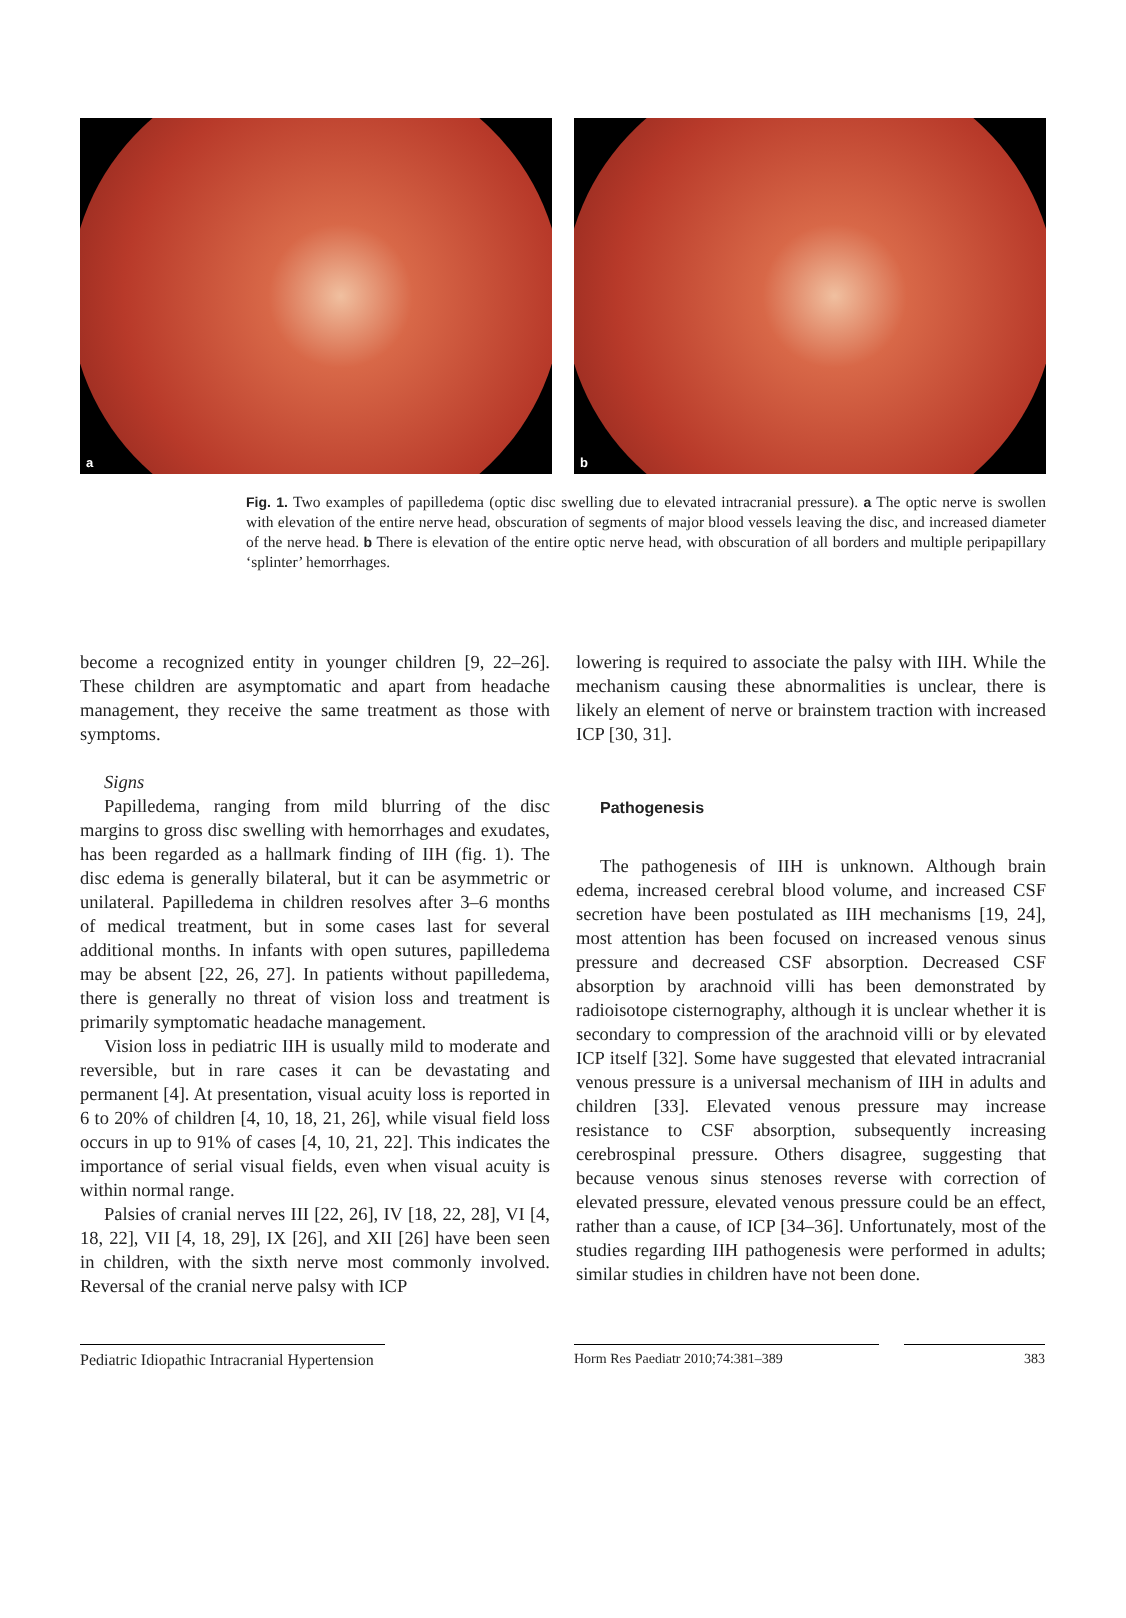a
b
Fig. 1. Two examples of papilledema (optic disc swelling due to elevated intracranial pressure). a The optic nerve is swollen with elevation of the entire nerve head, obscuration of segments of major blood vessels leaving the disc, and increased diameter of the nerve head. b There is elevation of the entire optic nerve head, with obscuration of all borders and multiple peripapillary ‘splinter’ hemorrhages.
become a recognized entity in younger children [9, 22–26]. These children are asymptomatic and apart from headache management, they receive the same treatment as those with symptoms.
Signs
Papilledema, ranging from mild blurring of the disc margins to gross disc swelling with hemorrhages and exudates, has been regarded as a hallmark finding of IIH (fig. 1). The disc edema is generally bilateral, but it can be asymmetric or unilateral. Papilledema in children resolves after 3–6 months of medical treatment, but in some cases last for several additional months. In infants with open sutures, papilledema may be absent [22, 26, 27]. In patients without papilledema, there is generally no threat of vision loss and treatment is primarily symptomatic headache management.
Vision loss in pediatric IIH is usually mild to moderate and reversible, but in rare cases it can be devastating and permanent [4]. At presentation, visual acuity loss is reported in 6 to 20% of children [4, 10, 18, 21, 26], while visual field loss occurs in up to 91% of cases [4, 10, 21, 22]. This indicates the importance of serial visual fields, even when visual acuity is within normal range.
Palsies of cranial nerves III [22, 26], IV [18, 22, 28], VI [4, 18, 22], VII [4, 18, 29], IX [26], and XII [26] have been seen in children, with the sixth nerve most commonly involved. Reversal of the cranial nerve palsy with ICP
lowering is required to associate the palsy with IIH. While the mechanism causing these abnormalities is unclear, there is likely an element of nerve or brainstem traction with increased ICP [30, 31].
Pathogenesis
The pathogenesis of IIH is unknown. Although brain edema, increased cerebral blood volume, and increased CSF secretion have been postulated as IIH mechanisms [19, 24], most attention has been focused on increased venous sinus pressure and decreased CSF absorption. Decreased CSF absorption by arachnoid villi has been demonstrated by radioisotope cisternography, although it is unclear whether it is secondary to compression of the arachnoid villi or by elevated ICP itself [32]. Some have suggested that elevated intracranial venous pressure is a universal mechanism of IIH in adults and children [33]. Elevated venous pressure may increase resistance to CSF absorption, subsequently increasing cerebrospinal pressure. Others disagree, suggesting that because venous sinus stenoses reverse with correction of elevated pressure, elevated venous pressure could be an effect, rather than a cause, of ICP [34–36]. Unfortunately, most of the studies regarding IIH pathogenesis were performed in adults; similar studies in children have not been done.
Pediatric Idiopathic Intracranial Hypertension
Horm Res Paediatr 2010;74:381–389 383